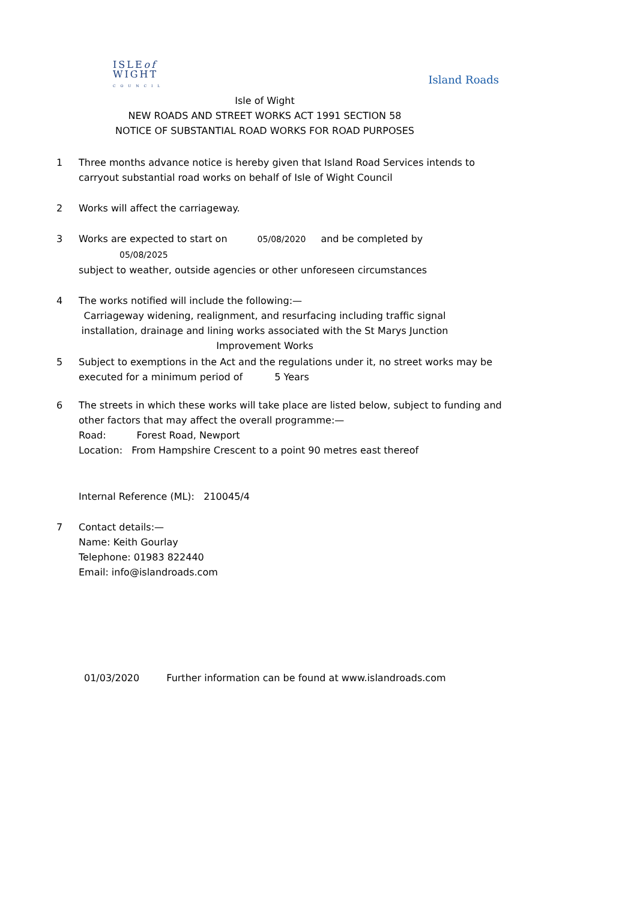ISLEof
WIGHT
C O U N C I L
Island Roads
Isle of Wight
NEW ROADS AND STREET WORKS ACT 1991 SECTION 58
NOTICE OF SUBSTANTIAL ROAD WORKS FOR ROAD PURPOSES
1 Three months advance notice is hereby given that Island Road Services intends to carryout substantial road works on behalf of Isle of Wight Council
2 Works will affect the carriageway.
3 Works are expected to start on 05/08/2020 and be completed by 05/08/2025
subject to weather, outside agencies or other unforeseen circumstances
4 The works notified will include the following:—
Carriageway widening, realignment, and resurfacing including traffic signal installation, drainage and lining works associated with the St Marys Junction Improvement Works
5 Subject to exemptions in the Act and the regulations under it, no street works may be executed for a minimum period of 5 Years
6 The streets in which these works will take place are listed below, subject to funding and other factors that may affect the overall programme:—
Road: Forest Road, Newport
Location: From Hampshire Crescent to a point 90 metres east thereof
Internal Reference (ML): 210045/4
7 Contact details:—
Name: Keith Gourlay
Telephone: 01983 822440
Email: info@islandroads.com
01/03/2020 Further information can be found at www.islandroads.com